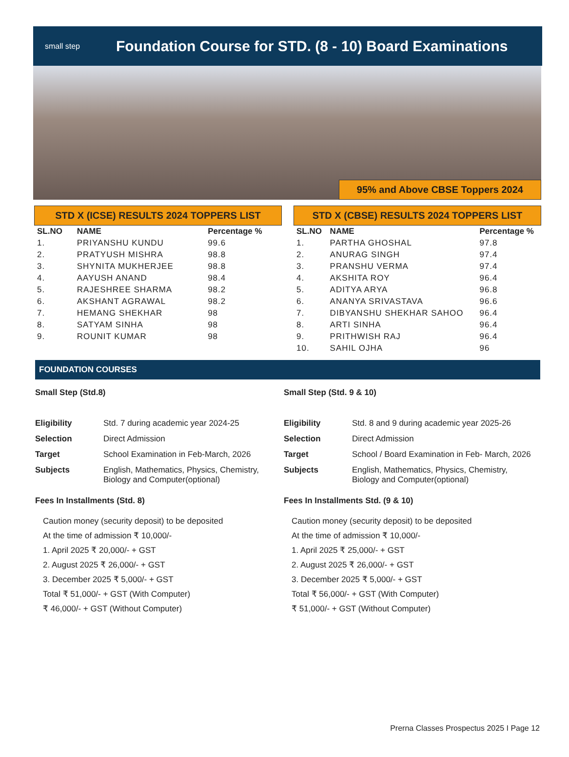small step
Foundation Course for STD. (8 - 10) Board Examinations
95% and Above CBSE Toppers 2024
STD X (ICSE) RESULTS 2024 TOPPERS LIST
| SL.NO | NAME | Percentage % |
| --- | --- | --- |
| 1. | PRIYANSHU KUNDU | 99.6 |
| 2. | PRATYUSH MISHRA | 98.8 |
| 3. | SHYNITA MUKHERJEE | 98.8 |
| 4. | AAYUSH ANAND | 98.4 |
| 5. | RAJESHREE SHARMA | 98.2 |
| 6. | AKSHANT AGRAWAL | 98.2 |
| 7. | HEMANG SHEKHAR | 98 |
| 8. | SATYAM SINHA | 98 |
| 9. | ROUNIT KUMAR | 98 |
STD X (CBSE) RESULTS 2024 TOPPERS LIST
| SL.NO | NAME | Percentage % |
| --- | --- | --- |
| 1. | PARTHA GHOSHAL | 97.8 |
| 2. | ANURAG SINGH | 97.4 |
| 3. | PRANSHU VERMA | 97.4 |
| 4. | AKSHITA ROY | 96.4 |
| 5. | ADITYA ARYA | 96.8 |
| 6. | ANANYA SRIVASTAVA | 96.6 |
| 7. | DIBYANSHU SHEKHAR SAHOO | 96.4 |
| 8. | ARTI SINHA | 96.4 |
| 9. | PRITHWISH RAJ | 96.4 |
| 10. | SAHIL OJHA | 96 |
FOUNDATION COURSES
Small Step (Std.8)
| Eligibility | Std. 7 during academic year 2024-25 |
| Selection | Direct Admission |
| Target | School Examination in Feb-March, 2026 |
| Subjects | English, Mathematics, Physics, Chemistry, Biology and Computer(optional) |
Fees In Installments (Std. 8)
Caution money (security deposit) to be deposited
At the time of admission ₹ 10,000/-
1. April 2025 ₹ 20,000/- + GST
2. August 2025 ₹ 26,000/- + GST
3. December 2025 ₹ 5,000/- + GST
Total ₹ 51,000/- + GST (With Computer)
₹ 46,000/- + GST (Without Computer)
Small Step (Std. 9 & 10)
| Eligibility | Std. 8 and 9 during academic year 2025-26 |
| Selection | Direct Admission |
| Target | School / Board Examination in Feb- March, 2026 |
| Subjects | English, Mathematics, Physics, Chemistry, Biology and Computer(optional) |
Fees In Installments Std. (9 & 10)
Caution money (security deposit) to be deposited
At the time of admission ₹ 10,000/-
1. April 2025 ₹ 25,000/- + GST
2. August 2025 ₹ 26,000/- + GST
3. December 2025 ₹ 5,000/- + GST
Total ₹ 56,000/- + GST (With Computer)
₹ 51,000/- + GST (Without Computer)
Prerna Classes Prospectus 2025 I Page 12